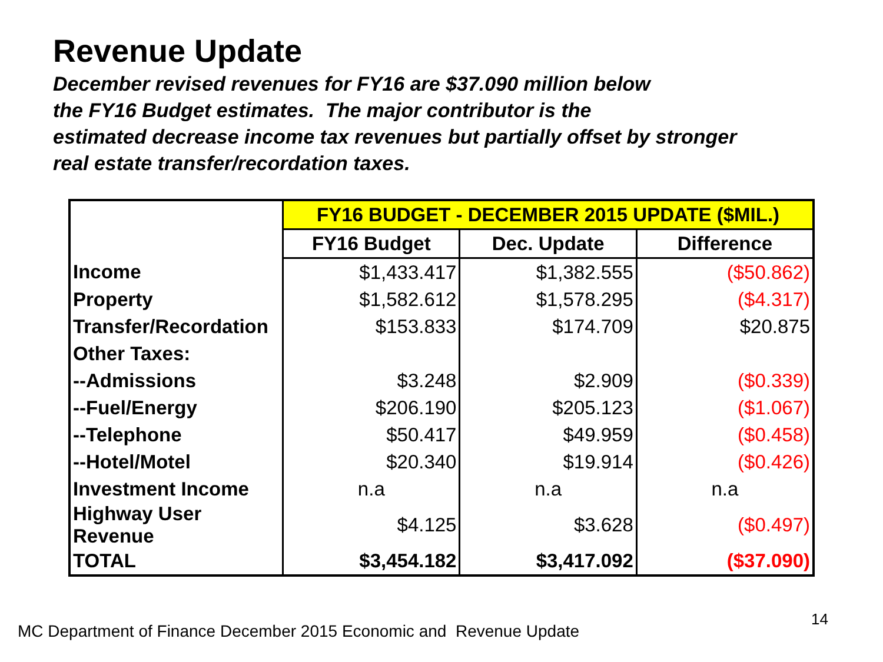Revenue Update
December revised revenues for FY16 are $37.090 million below
the FY16 Budget estimates. The major contributor is the
estimated decrease income tax revenues but partially offset by stronger
real estate transfer/recordation taxes.
| | FY16 BUDGET - DECEMBER 2015 UPDATE ($MIL.) | | |
| | FY16 Budget | Dec. Update | Difference |
| Income | $1,433.417 | $1,382.555 | ($50.862) |
| Property | $1,582.612 | $1,578.295 | ($4.317) |
| Transfer/Recordation | $153.833 | $174.709 | $20.875 |
| Other Taxes: | | | |
| --Admissions | $3.248 | $2.909 | ($0.339) |
| --Fuel/Energy | $206.190 | $205.123 | ($1.067) |
| --Telephone | $50.417 | $49.959 | ($0.458) |
| --Hotel/Motel | $20.340 | $19.914 | ($0.426) |
| Investment Income | n.a | n.a | n.a |
| Highway User Revenue | $4.125 | $3.628 | ($0.497) |
| TOTAL | $3,454.182 | $3,417.092 | ($37.090) |
MC Department of Finance December 2015 Economic and Revenue Update
14